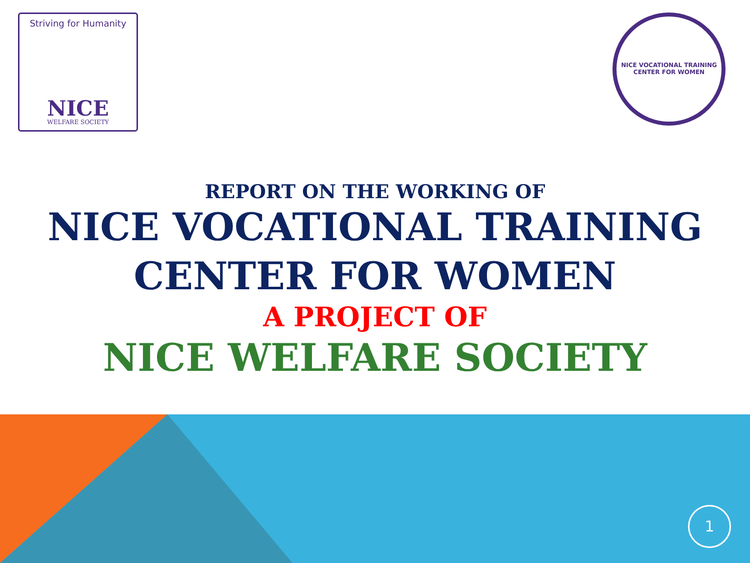Striving for Humanity
NICE
WELFARE SOCIETY
NICE VOCATIONAL TRAINING CENTER FOR WOMEN
REPORT ON THE WORKING OF
NICE VOCATIONAL TRAINING
CENTER FOR WOMEN
A PROJECT OF
NICE WELFARE SOCIETY
1